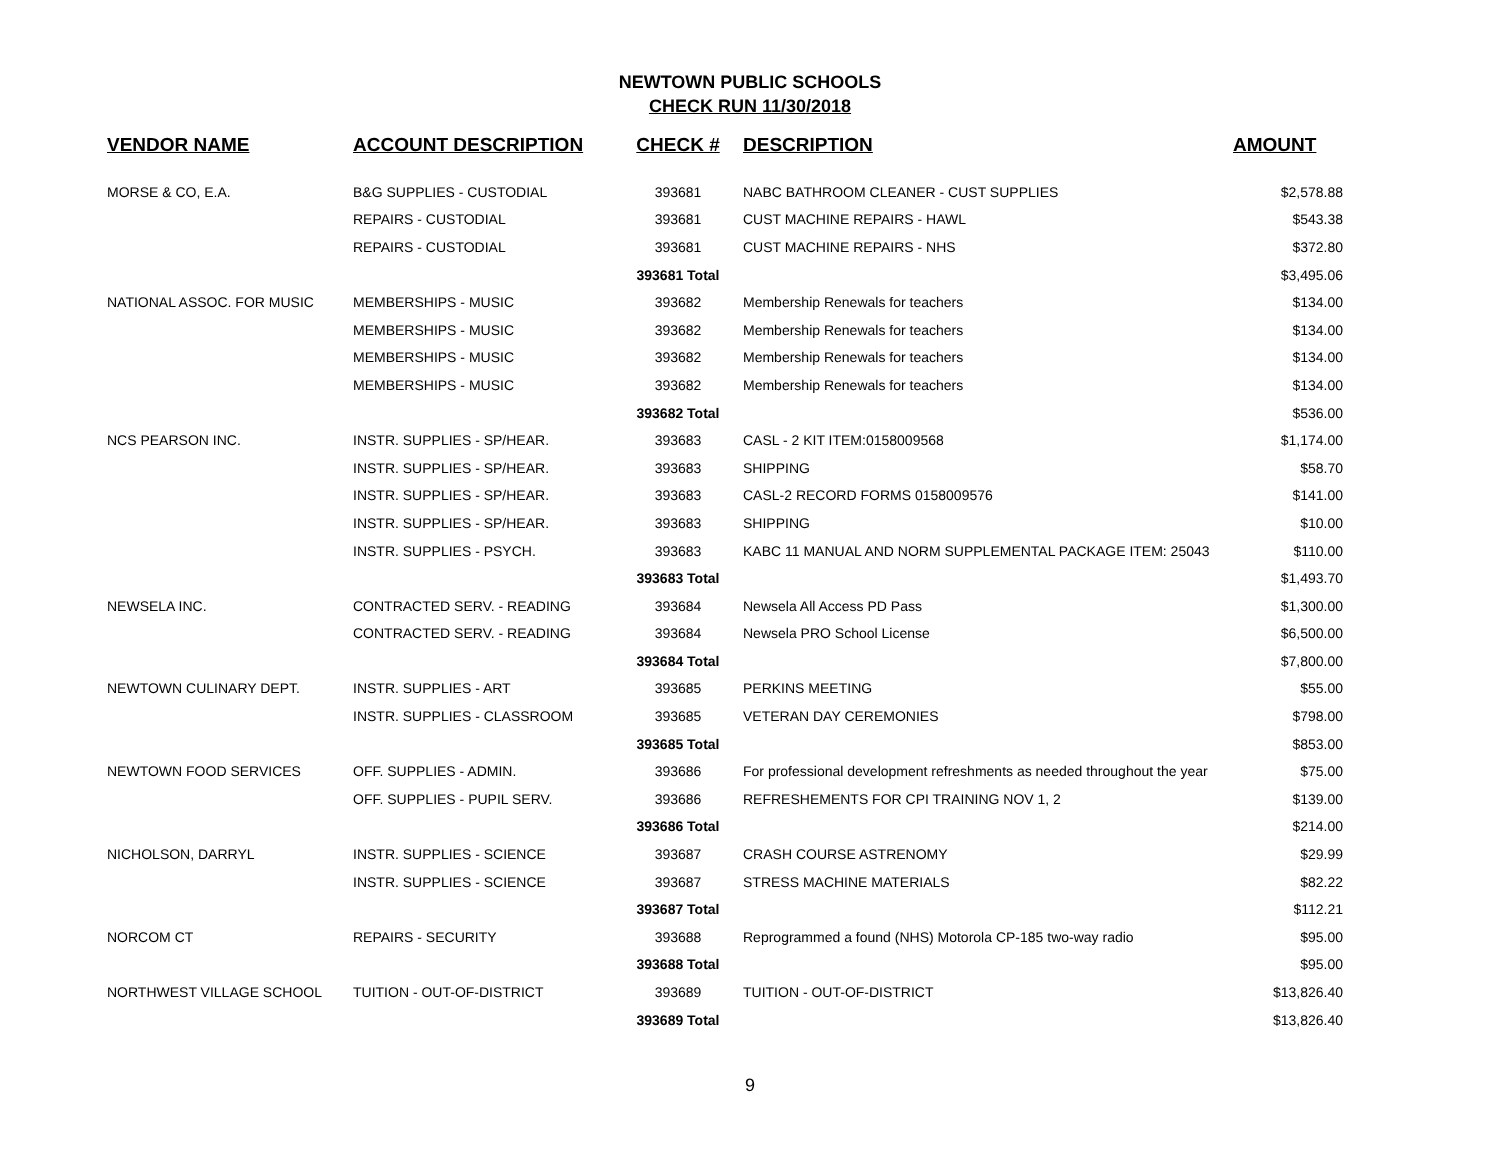NEWTOWN PUBLIC SCHOOLS
CHECK RUN 11/30/2018
| VENDOR NAME | ACCOUNT DESCRIPTION | CHECK # | DESCRIPTION | AMOUNT |
| --- | --- | --- | --- | --- |
| MORSE & CO, E.A. | B&G SUPPLIES - CUSTODIAL | 393681 | NABC BATHROOM CLEANER - CUST SUPPLIES | $2,578.88 |
| | REPAIRS - CUSTODIAL | 393681 | CUST MACHINE REPAIRS - HAWL | $543.38 |
| | REPAIRS - CUSTODIAL | 393681 | CUST MACHINE REPAIRS - NHS | $372.80 |
| | | 393681 Total | | $3,495.06 |
| NATIONAL ASSOC. FOR MUSIC | MEMBERSHIPS - MUSIC | 393682 | Membership Renewals for teachers | $134.00 |
| | MEMBERSHIPS - MUSIC | 393682 | Membership Renewals for teachers | $134.00 |
| | MEMBERSHIPS - MUSIC | 393682 | Membership Renewals for teachers | $134.00 |
| | MEMBERSHIPS - MUSIC | 393682 | Membership Renewals for teachers | $134.00 |
| | | 393682 Total | | $536.00 |
| NCS PEARSON INC. | INSTR. SUPPLIES - SP/HEAR. | 393683 | CASL - 2 KIT ITEM:0158009568 | $1,174.00 |
| | INSTR. SUPPLIES - SP/HEAR. | 393683 | SHIPPING | $58.70 |
| | INSTR. SUPPLIES - SP/HEAR. | 393683 | CASL-2 RECORD FORMS 0158009576 | $141.00 |
| | INSTR. SUPPLIES - SP/HEAR. | 393683 | SHIPPING | $10.00 |
| | INSTR. SUPPLIES - PSYCH. | 393683 | KABC 11 MANUAL AND NORM SUPPLEMENTAL PACKAGE ITEM: 25043 | $110.00 |
| | | 393683 Total | | $1,493.70 |
| NEWSELA INC. | CONTRACTED SERV. - READING | 393684 | Newsela All Access PD Pass | $1,300.00 |
| | CONTRACTED SERV. - READING | 393684 | Newsela PRO School License | $6,500.00 |
| | | 393684 Total | | $7,800.00 |
| NEWTOWN CULINARY DEPT. | INSTR. SUPPLIES - ART | 393685 | PERKINS MEETING | $55.00 |
| | INSTR. SUPPLIES - CLASSROOM | 393685 | VETERAN DAY CEREMONIES | $798.00 |
| | | 393685 Total | | $853.00 |
| NEWTOWN FOOD SERVICES | OFF. SUPPLIES - ADMIN. | 393686 | For professional development refreshments as needed throughout the year | $75.00 |
| | OFF. SUPPLIES - PUPIL SERV. | 393686 | REFRESHEMENTS FOR CPI TRAINING NOV 1, 2 | $139.00 |
| | | 393686 Total | | $214.00 |
| NICHOLSON, DARRYL | INSTR. SUPPLIES - SCIENCE | 393687 | CRASH COURSE ASTRENOMY | $29.99 |
| | INSTR. SUPPLIES - SCIENCE | 393687 | STRESS MACHINE MATERIALS | $82.22 |
| | | 393687 Total | | $112.21 |
| NORCOM CT | REPAIRS - SECURITY | 393688 | Reprogrammed a found (NHS) Motorola CP-185 two-way radio | $95.00 |
| | | 393688 Total | | $95.00 |
| NORTHWEST VILLAGE SCHOOL | TUITION - OUT-OF-DISTRICT | 393689 | TUITION - OUT-OF-DISTRICT | $13,826.40 |
| | | 393689 Total | | $13,826.40 |
9